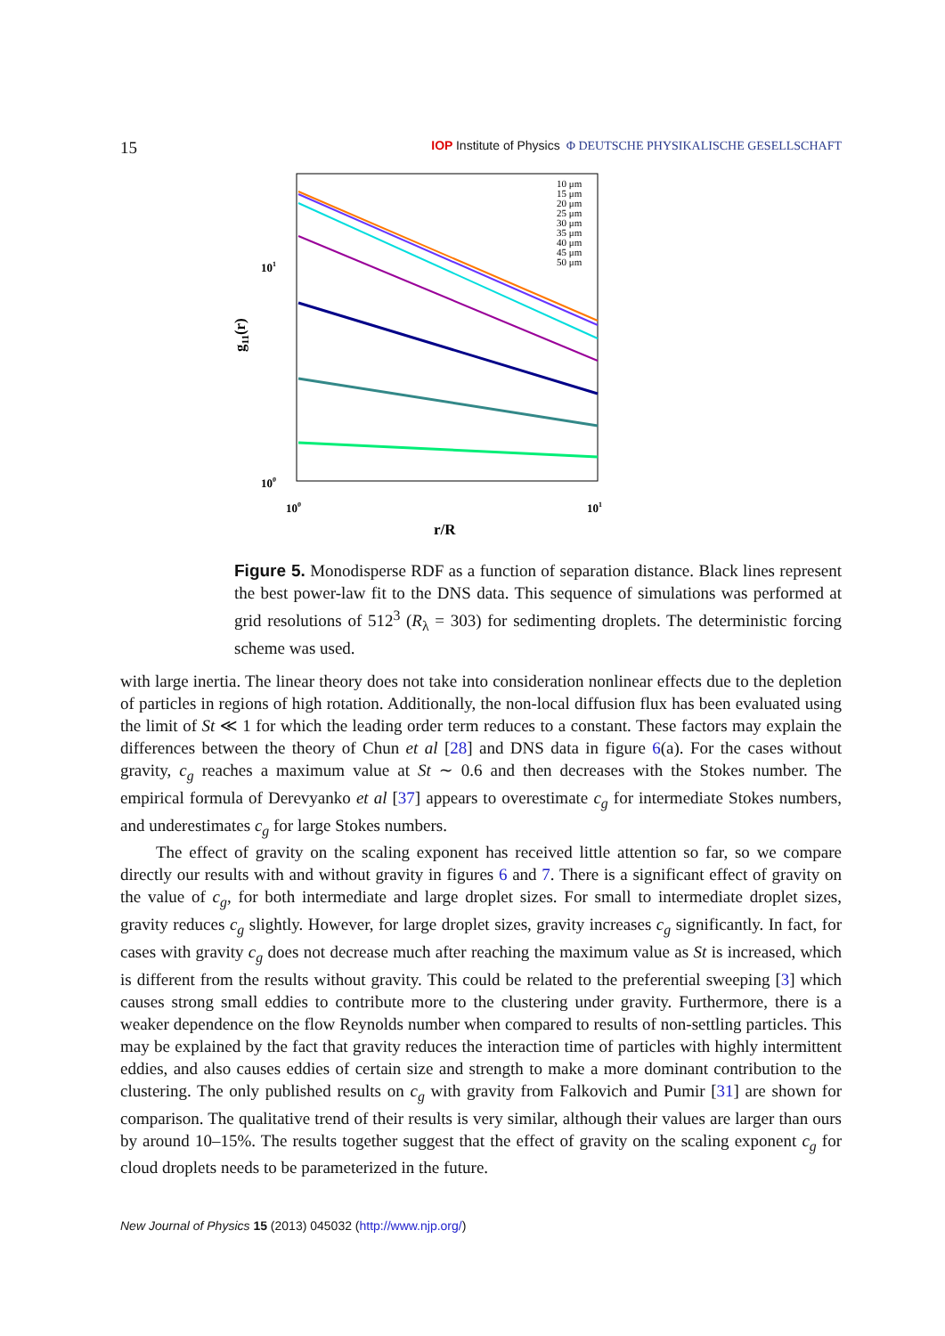15 IOP Institute of Physics Φ DEUTSCHE PHYSIKALISCHE GESELLSCHAFT
101
100
100
101
r/R
g11(r)
10 μm
15 μm
20 μm
25 μm
30 μm
35 μm
40 μm
45 μm
50 μm
Figure 5. Monodisperse RDF as a function of separation distance. Black lines represent the best power-law fit to the DNS data. This sequence of simulations was performed at grid resolutions of 512<sup>3</sup> (R<sub>λ</sub> = 303) for sedimenting droplets. The deterministic forcing scheme was used.
with large inertia. The linear theory does not take into consideration nonlinear effects due to the depletion of particles in regions of high rotation. Additionally, the non-local diffusion flux has been evaluated using the limit of St ≪ 1 for which the leading order term reduces to a constant. These factors may explain the differences between the theory of Chun et al [28] and DNS data in figure 6(a). For the cases without gravity, c<sub>g</sub> reaches a maximum value at St ∼ 0.6 and then decreases with the Stokes number. The empirical formula of Derevyanko et al [37] appears to overestimate c<sub>g</sub> for intermediate Stokes numbers, and underestimates c<sub>g</sub> for large Stokes numbers.
The effect of gravity on the scaling exponent has received little attention so far, so we compare directly our results with and without gravity in figures 6 and 7. There is a significant effect of gravity on the value of c<sub>g</sub>, for both intermediate and large droplet sizes. For small to intermediate droplet sizes, gravity reduces c<sub>g</sub> slightly. However, for large droplet sizes, gravity increases c<sub>g</sub> significantly. In fact, for cases with gravity c<sub>g</sub> does not decrease much after reaching the maximum value as St is increased, which is different from the results without gravity. This could be related to the preferential sweeping [3] which causes strong small eddies to contribute more to the clustering under gravity. Furthermore, there is a weaker dependence on the flow Reynolds number when compared to results of non-settling particles. This may be explained by the fact that gravity reduces the interaction time of particles with highly intermittent eddies, and also causes eddies of certain size and strength to make a more dominant contribution to the clustering. The only published results on c<sub>g</sub> with gravity from Falkovich and Pumir [31] are shown for comparison. The qualitative trend of their results is very similar, although their values are larger than ours by around 10–15%. The results together suggest that the effect of gravity on the scaling exponent c<sub>g</sub> for cloud droplets needs to be parameterized in the future.
New Journal of Physics 15 (2013) 045032 (http://www.njp.org/)